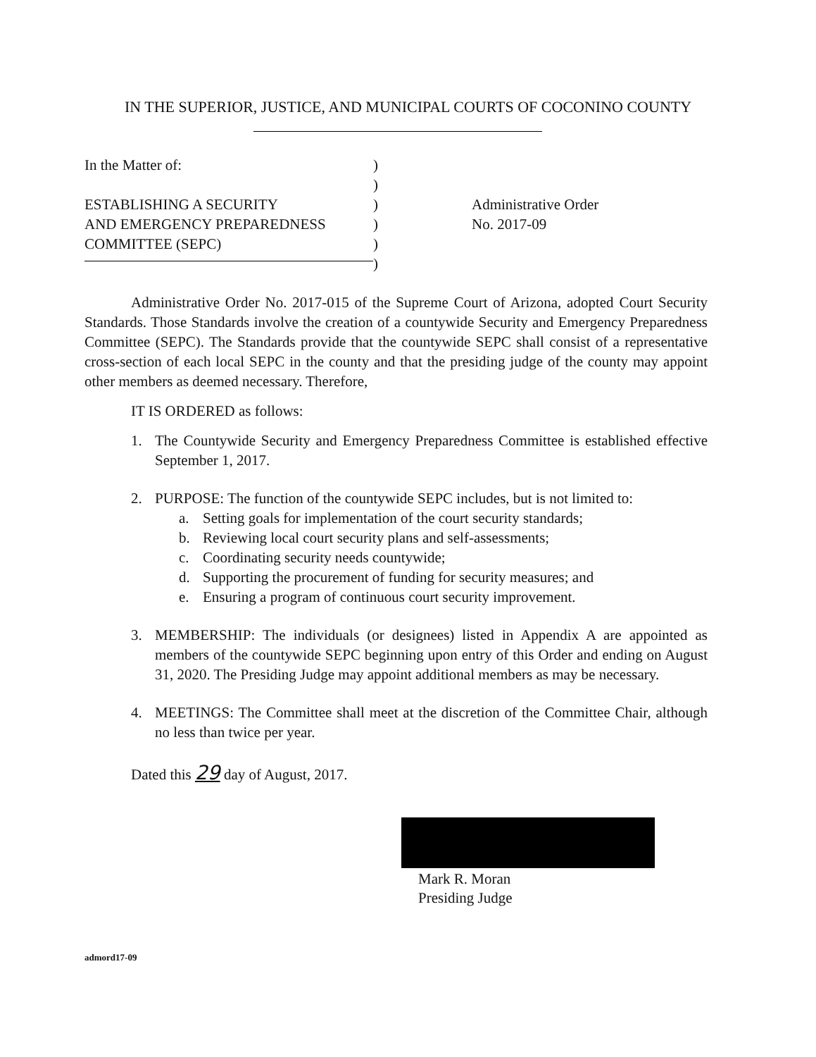IN THE SUPERIOR, JUSTICE, AND MUNICIPAL COURTS OF COCONINO COUNTY
In the Matter of:
ESTABLISHING A SECURITY
AND EMERGENCY PREPAREDNESS
COMMITTEE (SEPC)
)
)
)
)
)
)
Administrative Order
No. 2017-09
Administrative Order No. 2017-015 of the Supreme Court of Arizona, adopted Court Security Standards. Those Standards involve the creation of a countywide Security and Emergency Preparedness Committee (SEPC). The Standards provide that the countywide SEPC shall consist of a representative cross-section of each local SEPC in the county and that the presiding judge of the county may appoint other members as deemed necessary. Therefore,
IT IS ORDERED as follows:
1. The Countywide Security and Emergency Preparedness Committee is established effective September 1, 2017.
2. PURPOSE: The function of the countywide SEPC includes, but is not limited to:
a. Setting goals for implementation of the court security standards;
b. Reviewing local court security plans and self-assessments;
c. Coordinating security needs countywide;
d. Supporting the procurement of funding for security measures; and
e. Ensuring a program of continuous court security improvement.
3. MEMBERSHIP: The individuals (or designees) listed in Appendix A are appointed as members of the countywide SEPC beginning upon entry of this Order and ending on August 31, 2020. The Presiding Judge may appoint additional members as may be necessary.
4. MEETINGS: The Committee shall meet at the discretion of the Committee Chair, although no less than twice per year.
Dated this 29 day of August, 2017.
Mark R. Moran
Presiding Judge
admord17-09